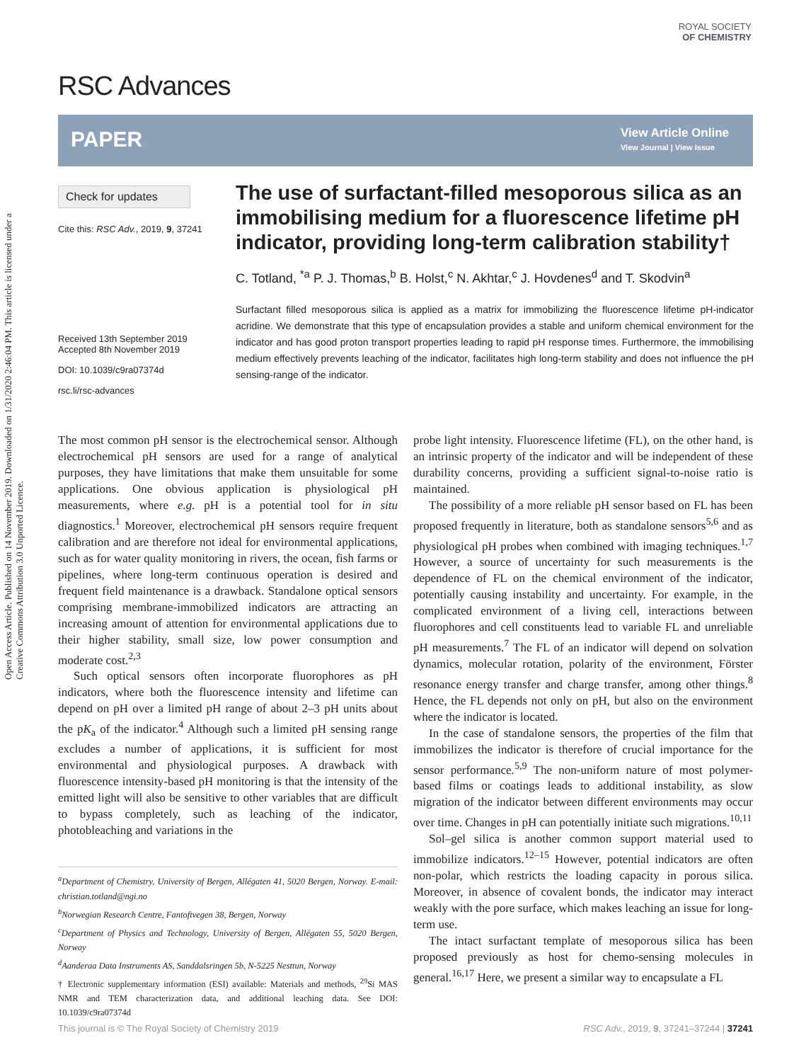Open Access Article. Published on 14 November 2019. Downloaded on 1/31/2020 2:46:04 PM. This article is licensed under a Creative Commons Attribution 3.0 Unported Licence.
RSC Advances
ROYAL SOCIETY
OF CHEMISTRY
PAPER
View Article Online
View Journal | View Issue
Check for updates
Cite this: RSC Adv., 2019, 9, 37241
Received 13th September 2019
Accepted 8th November 2019
DOI: 10.1039/c9ra07374d
rsc.li/rsc-advances
The use of surfactant-filled mesoporous silica as an immobilising medium for a fluorescence lifetime pH indicator, providing long-term calibration stability†
C. Totland, <sup>*a</sup> P. J. Thomas,<sup>b</sup> B. Holst,<sup>c</sup> N. Akhtar,<sup>c</sup> J. Hovdenes<sup>d</sup> and T. Skodvin<sup>a</sup>
Surfactant filled mesoporous silica is applied as a matrix for immobilizing the fluorescence lifetime pH-indicator acridine. We demonstrate that this type of encapsulation provides a stable and uniform chemical environment for the indicator and has good proton transport properties leading to rapid pH response times. Furthermore, the immobilising medium effectively prevents leaching of the indicator, facilitates high long-term stability and does not influence the pH sensing-range of the indicator.
The most common pH sensor is the electrochemical sensor. Although electrochemical pH sensors are used for a range of analytical purposes, they have limitations that make them unsuitable for some applications. One obvious application is physiological pH measurements, where e.g. pH is a potential tool for in situ diagnostics.<sup>1</sup> Moreover, electrochemical pH sensors require frequent calibration and are therefore not ideal for environmental applications, such as for water quality monitoring in rivers, the ocean, fish farms or pipelines, where long-term continuous operation is desired and frequent field maintenance is a drawback. Standalone optical sensors comprising membrane-immobilized indicators are attracting an increasing amount of attention for environmental applications due to their higher stability, small size, low power consumption and moderate cost.<sup>2,3</sup>
Such optical sensors often incorporate fluorophores as pH indicators, where both the fluorescence intensity and lifetime can depend on pH over a limited pH range of about 2–3 pH units about the pK<sub>a</sub> of the indicator.<sup>4</sup> Although such a limited pH sensing range excludes a number of applications, it is sufficient for most environmental and physiological purposes. A drawback with fluorescence intensity-based pH monitoring is that the intensity of the emitted light will also be sensitive to other variables that are difficult to bypass completely, such as leaching of the indicator, photobleaching and variations in the
<sup>a</sup> Department of Chemistry, University of Bergen, Allégaten 41, 5020 Bergen, Norway. E-mail: christian.totland@ngi.no
<sup>b</sup> Norwegian Research Centre, Fantoftvegen 38, Bergen, Norway
<sup>c</sup> Department of Physics and Technology, University of Bergen, Allégaten 55, 5020 Bergen, Norway
<sup>d</sup> Aanderaa Data Instruments AS, Sanddalsringen 5b, N-5225 Nesttun, Norway
† Electronic supplementary information (ESI) available: Materials and methods, <sup>29</sup>Si MAS NMR and TEM characterization data, and additional leaching data. See DOI: 10.1039/c9ra07374d
probe light intensity. Fluorescence lifetime (FL), on the other hand, is an intrinsic property of the indicator and will be independent of these durability concerns, providing a sufficient signal-to-noise ratio is maintained.
The possibility of a more reliable pH sensor based on FL has been proposed frequently in literature, both as standalone sensors<sup>5,6</sup> and as physiological pH probes when combined with imaging techniques.<sup>1,7</sup> However, a source of uncertainty for such measurements is the dependence of FL on the chemical environment of the indicator, potentially causing instability and uncertainty. For example, in the complicated environment of a living cell, interactions between fluorophores and cell constituents lead to variable FL and unreliable pH measurements.<sup>7</sup> The FL of an indicator will depend on solvation dynamics, molecular rotation, polarity of the environment, Förster resonance energy transfer and charge transfer, among other things.<sup>8</sup> Hence, the FL depends not only on pH, but also on the environment where the indicator is located.
In the case of standalone sensors, the properties of the film that immobilizes the indicator is therefore of crucial importance for the sensor performance.<sup>5,9</sup> The non-uniform nature of most polymer-based films or coatings leads to additional instability, as slow migration of the indicator between different environments may occur over time. Changes in pH can potentially initiate such migrations.<sup>10,11</sup>
Sol–gel silica is another common support material used to immobilize indicators.<sup>12–15</sup> However, potential indicators are often non-polar, which restricts the loading capacity in porous silica. Moreover, in absence of covalent bonds, the indicator may interact weakly with the pore surface, which makes leaching an issue for long-term use.
The intact surfactant template of mesoporous silica has been proposed previously as host for chemo-sensing molecules in general.<sup>16,17</sup> Here, we present a similar way to encapsulate a FL
This journal is © The Royal Society of Chemistry 2019 RSC Adv., 2019, 9, 37241–37244 | 37241